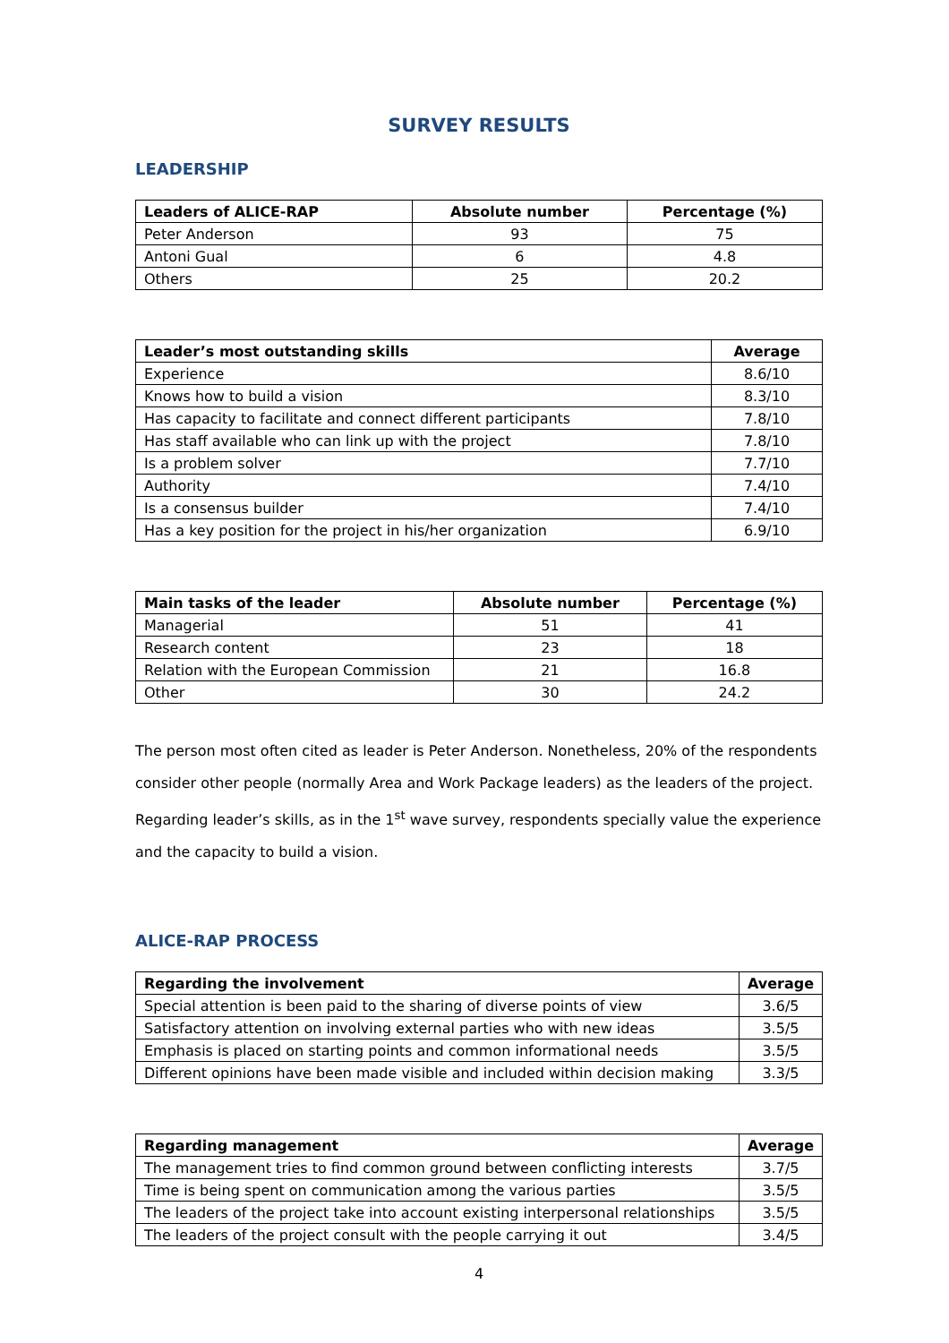SURVEY RESULTS
LEADERSHIP
| Leaders of ALICE-RAP | Absolute number | Percentage (%) |
| --- | --- | --- |
| Peter Anderson | 93 | 75 |
| Antoni Gual | 6 | 4.8 |
| Others | 25 | 20.2 |
| Leader’s most outstanding skills | Average |
| --- | --- |
| Experience | 8.6/10 |
| Knows how to build a vision | 8.3/10 |
| Has capacity to facilitate and connect different participants | 7.8/10 |
| Has staff available who can link up with the project | 7.8/10 |
| Is a problem solver | 7.7/10 |
| Authority | 7.4/10 |
| Is a consensus builder | 7.4/10 |
| Has a key position for the project in his/her organization | 6.9/10 |
| Main tasks of the leader | Absolute number | Percentage (%) |
| --- | --- | --- |
| Managerial | 51 | 41 |
| Research content | 23 | 18 |
| Relation with the European Commission | 21 | 16.8 |
| Other | 30 | 24.2 |
The person most often cited as leader is Peter Anderson. Nonetheless, 20% of the respondents consider other people (normally Area and Work Package leaders) as the leaders of the project. Regarding leader’s skills, as in the 1<sup>st</sup> wave survey, respondents specially value the experience and the capacity to build a vision.
ALICE-RAP PROCESS
| Regarding the involvement | Average |
| --- | --- |
| Special attention is been paid to the sharing of diverse points of view | 3.6/5 |
| Satisfactory attention on involving external parties who with new ideas | 3.5/5 |
| Emphasis is placed on starting points and common informational needs | 3.5/5 |
| Different opinions have been made visible and included within decision making | 3.3/5 |
| Regarding management | Average |
| --- | --- |
| The management tries to find common ground between conflicting interests | 3.7/5 |
| Time is being spent on communication among the various parties | 3.5/5 |
| The leaders of the project take into account existing interpersonal relationships | 3.5/5 |
| The leaders of the project consult with the people carrying it out | 3.4/5 |
4